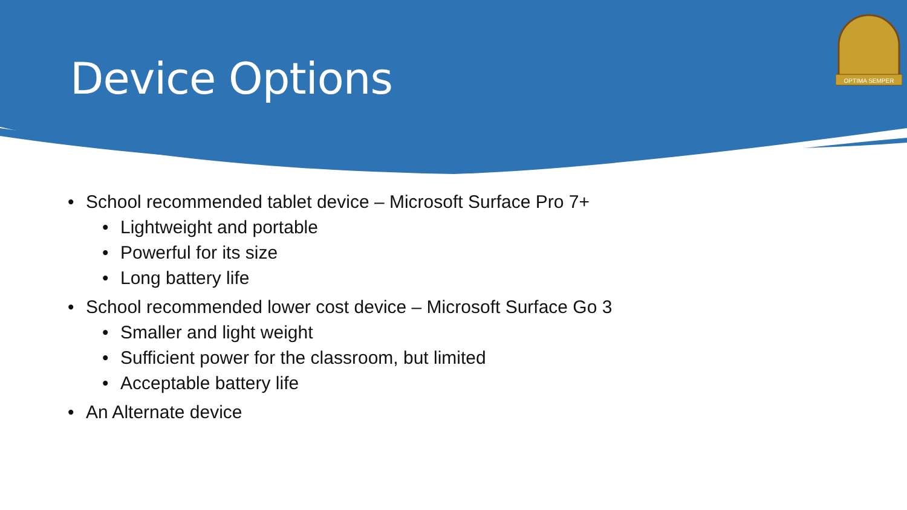Device Options
OPTIMA SEMPER
School recommended tablet device – Microsoft Surface Pro 7+
Lightweight and portable
Powerful for its size
Long battery life
School recommended lower cost device – Microsoft Surface Go 3
Smaller and light weight
Sufficient power for the classroom, but limited
Acceptable battery life
An Alternate device